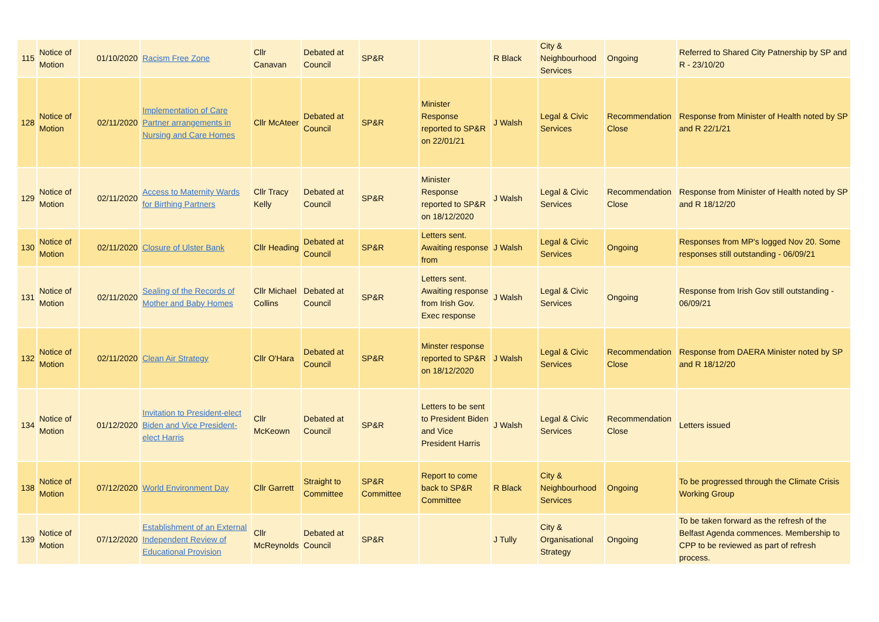| 115 | Notice of Motion | 01/10/2020 | Racism Free Zone | Cllr Canavan | Debated at Council | SP&R | | R Black | City & Neighbourhood Services | Ongoing | Referred to Shared City Patnership by SP and R - 23/10/20 |
| 128 | Notice of Motion | 02/11/2020 | Implementation of Care Partner arrangements in Nursing and Care Homes | Cllr McAteer | Debated at Council | SP&R | Minister Response reported to SP&R on 22/01/21 | J Walsh | Legal & Civic Services | Recommendation Close | Response from Minister of Health noted by SP and R 22/1/21 |
| 129 | Notice of Motion | 02/11/2020 | Access to Maternity Wards for Birthing Partners | Cllr Tracy Kelly | Debated at Council | SP&R | Minister Response reported to SP&R on 18/12/2020 | J Walsh | Legal & Civic Services | Recommendation Close | Response from Minister of Health noted by SP and R 18/12/20 |
| 130 | Notice of Motion | 02/11/2020 | Closure of Ulster Bank | Cllr Heading | Debated at Council | SP&R | Letters sent. Awaiting response from | J Walsh | Legal & Civic Services | Ongoing | Responses from MP's logged Nov 20. Some responses still outstanding - 06/09/21 |
| 131 | Notice of Motion | 02/11/2020 | Sealing of the Records of Mother and Baby Homes | Cllr Michael Collins | Debated at Council | SP&R | Letters sent. Awaiting response from Irish Gov. Exec response | J Walsh | Legal & Civic Services | Ongoing | Response from Irish Gov still outstanding - 06/09/21 |
| 132 | Notice of Motion | 02/11/2020 | Clean Air Strategy | Cllr O'Hara | Debated at Council | SP&R | Minster response reported to SP&R on 18/12/2020 | J Walsh | Legal & Civic Services | Recommendation Close | Response from DAERA Minister noted by SP and R 18/12/20 |
| 134 | Notice of Motion | 01/12/2020 | Invitation to President-elect Biden and Vice President-elect Harris | Cllr McKeown | Debated at Council | SP&R | Letters to be sent to President Biden and Vice President Harris | J Walsh | Legal & Civic Services | Recommendation Close | Letters issued |
| 138 | Notice of Motion | 07/12/2020 | World Environment Day | Cllr Garrett | Straight to Committee | SP&R Committee | Report to come back to SP&R Committee | R Black | City & Neighbourhood Services | Ongoing | To be progressed through the Climate Crisis Working Group |
| 139 | Notice of Motion | 07/12/2020 | Establishment of an External Independent Review of Educational Provision | Cllr McReynolds | Debated at Council | SP&R | | J Tully | City & Organisational Strategy | Ongoing | To be taken forward as the refresh of the Belfast Agenda commences. Membership to CPP to be reviewed as part of refresh process. |